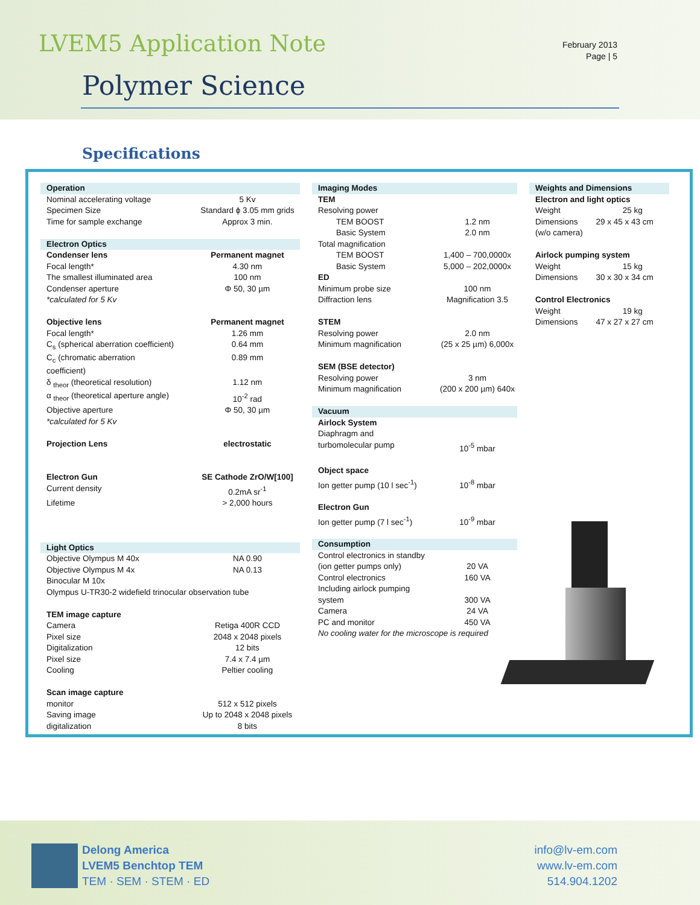LVEM5 Application Note
Polymer Science
February 2013
Page | 5
Specifications
| Operation | |
| Nominal accelerating voltage | 5 Kv |
| Specimen Size | Standard ϕ 3.05 mm grids |
| Time for sample exchange | Approx 3 min. |
| Electron Optics | |
| Condenser lens | Permanent magnet |
| Focal length* | 4.30 nm |
| The smallest illuminated area | 100 nm |
| Condenser aperture | Φ 50, 30 µm |
| *calculated for 5 Kv | |
| Objective lens | Permanent magnet |
| Focal length* | 1.26 mm |
| C<sub>s</sub> (spherical aberration coefficient) | 0.64 mm |
| C<sub>c</sub> (chromatic aberration coefficient) | 0.89 mm |
| δ <sub>theor</sub> (theoretical resolution) | 1.12 nm |
| α <sub>theor</sub> (theoretical aperture angle) | 10<sup>-2</sup> rad |
| Objective aperture | Φ 50, 30 µm |
| *calculated for 5 Kv | |
| Projection Lens | electrostatic |
| Electron Gun | SE Cathode ZrO/W[100] |
| Current density | 0.2mA sr<sup>-1</sup> |
| Lifetime | > 2,000 hours |
| Light Optics | |
| Objective Olympus M 40x | NA 0.90 |
| Objective Olympus M 4x | NA 0.13 |
| Binocular M 10x | |
| Olympus U-TR30-2 widefield trinocular observation tube | |
| TEM image capture | |
| Camera | Retiga 400R CCD |
| Pixel size | 2048 x 2048 pixels |
| Digitalization | 12 bits |
| Pixel size | 7.4 x 7.4 µm |
| Cooling | Peltier cooling |
| Scan image capture | |
| monitor | 512 x 512 pixels |
| Saving image | Up to 2048 x 2048 pixels |
| digitalization | 8 bits |
| Imaging Modes | |
| TEM | |
| Resolving power | |
| TEM BOOST | 1.2 nm |
| Basic System | 2.0 nm |
| Total magnification | |
| TEM BOOST | 1,400 – 700,0000x |
| Basic System | 5,000 – 202,0000x |
| ED | |
| Minimum probe size | 100 nm |
| Diffraction lens | Magnification 3.5 |
| STEM | |
| Resolving power | 2.0 nm |
| Minimum magnification | (25 x 25 µm) 6,000x |
| SEM (BSE detector) | |
| Resolving power | 3 nm |
| Minimum magnification | (200 x 200 µm) 640x |
| Vacuum | |
| Airlock System | |
| Diaphragm and turbomolecular pump | 10<sup>-5</sup> mbar |
| Object space | |
| Ion getter pump (10 l sec<sup>-1</sup>) | 10<sup>-8</sup> mbar |
| Electron Gun | |
| Ion getter pump (7 l sec<sup>-1</sup>) | 10<sup>-9</sup> mbar |
| Consumption | |
| Control electronics in standby (ion getter pumps only) | 20 VA |
| Control electronics | 160 VA |
| Including airlock pumping system | 300 VA |
| Camera | 24 VA |
| PC and monitor | 450 VA |
| No cooling water for the microscope is required | |
| Weights and Dimensions | |
| Electron and light optics | |
| Weight | 25 kg |
| Dimensions | 29 x 45 x 43 cm |
| (w/o camera) | |
| Airlock pumping system | |
| Weight | 15 kg |
| Dimensions | 30 x 30 x 34 cm |
| Control Electronics | |
| Weight | 19 kg |
| Dimensions | 47 x 27 x 27 cm |
Delong America
LVEM5 Benchtop TEM
TEM · SEM · STEM · ED
info@lv-em.com
www.lv-em.com
514.904.1202